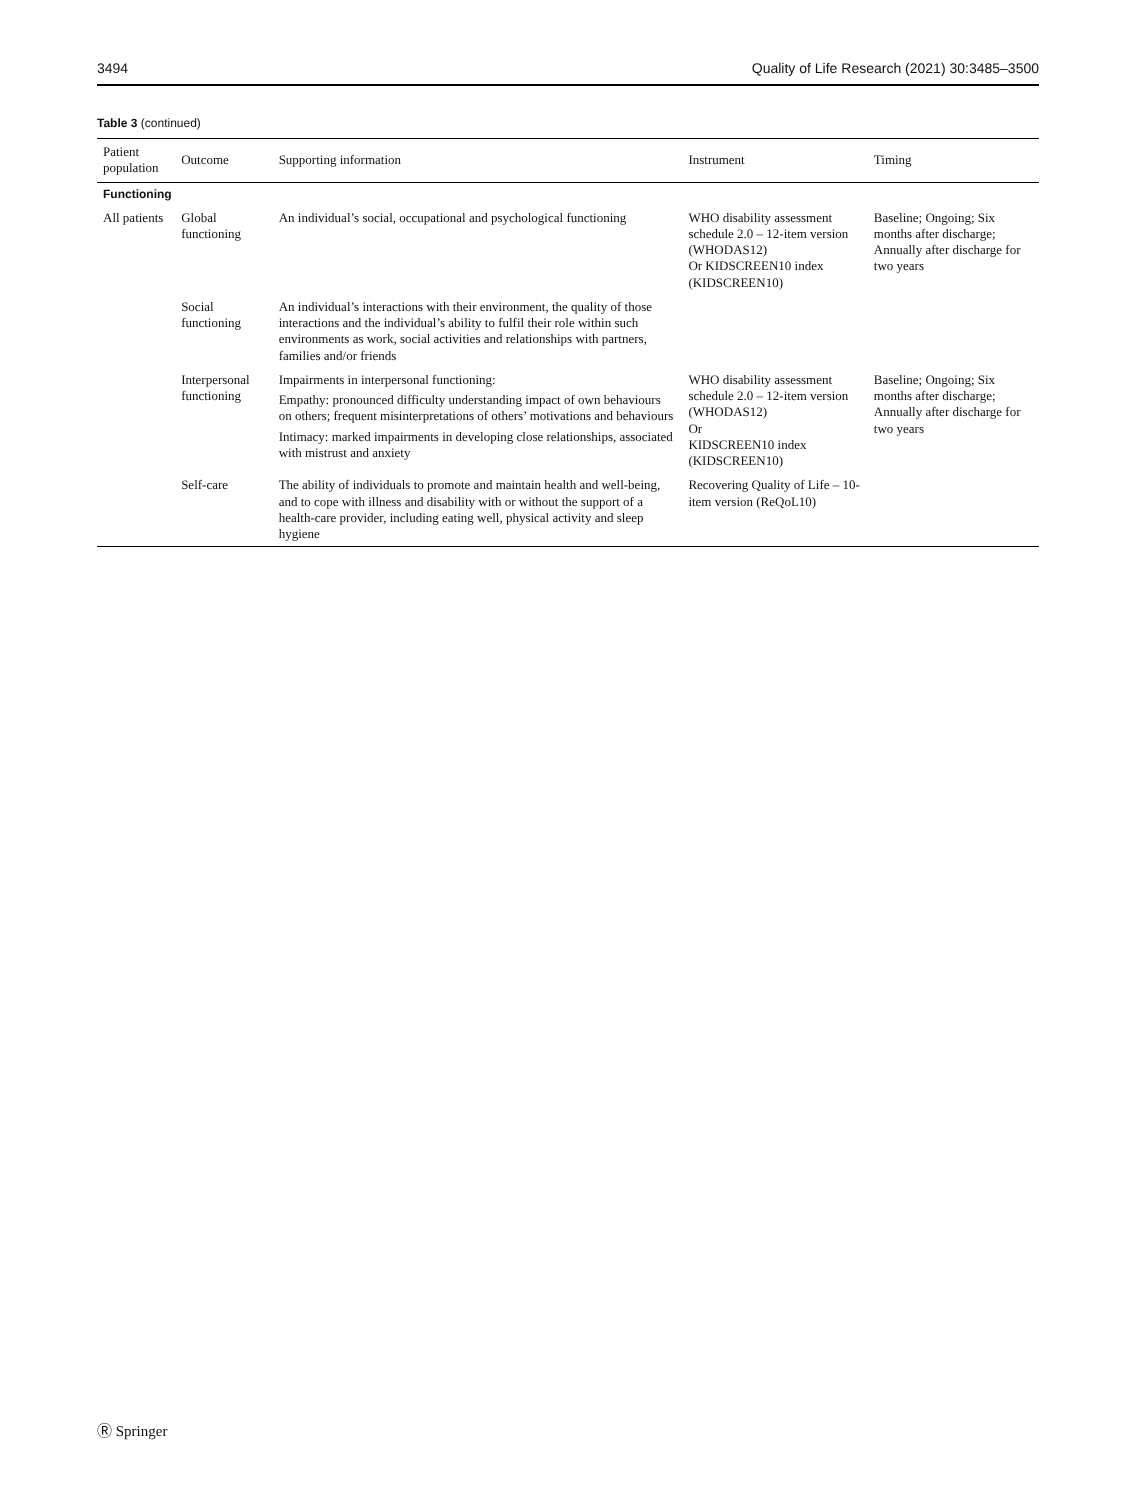3494 Quality of Life Research (2021) 30:3485–3500
Table 3 (continued)
| Patient population | Outcome | Supporting information | Instrument | Timing |
| --- | --- | --- | --- | --- |
| Functioning | | | | |
| All patients | Global functioning | An individual’s social, occupational and psychological functioning | WHO disability assessment schedule 2.0 – 12-item version (WHODAS12) Or KIDSCREEN10 index (KIDSCREEN10) | Baseline; Ongoing; Six months after discharge; Annually after discharge for two years |
| | Social functioning | An individual’s interactions with their environment, the quality of those interactions and the individual’s ability to fulfil their role within such environments as work, social activities and relationships with partners, families and/or friends | | |
| | Interpersonal functioning | Impairments in interpersonal functioning: Empathy: pronounced difficulty understanding impact of own behaviours on others; frequent misinterpretations of others’ motivations and behaviours Intimacy: marked impairments in developing close relationships, associated with mistrust and anxiety | WHO disability assessment schedule 2.0 – 12-item version (WHODAS12) Or KIDSCREEN10 index (KIDSCREEN10) | Baseline; Ongoing; Six months after discharge; Annually after discharge for two years |
| | Self-care | The ability of individuals to promote and maintain health and well-being, and to cope with illness and disability with or without the support of a health-care provider, including eating well, physical activity and sleep hygiene | Recovering Quality of Life – 10-item version (ReQoL10) | |
Ⓡ Springer